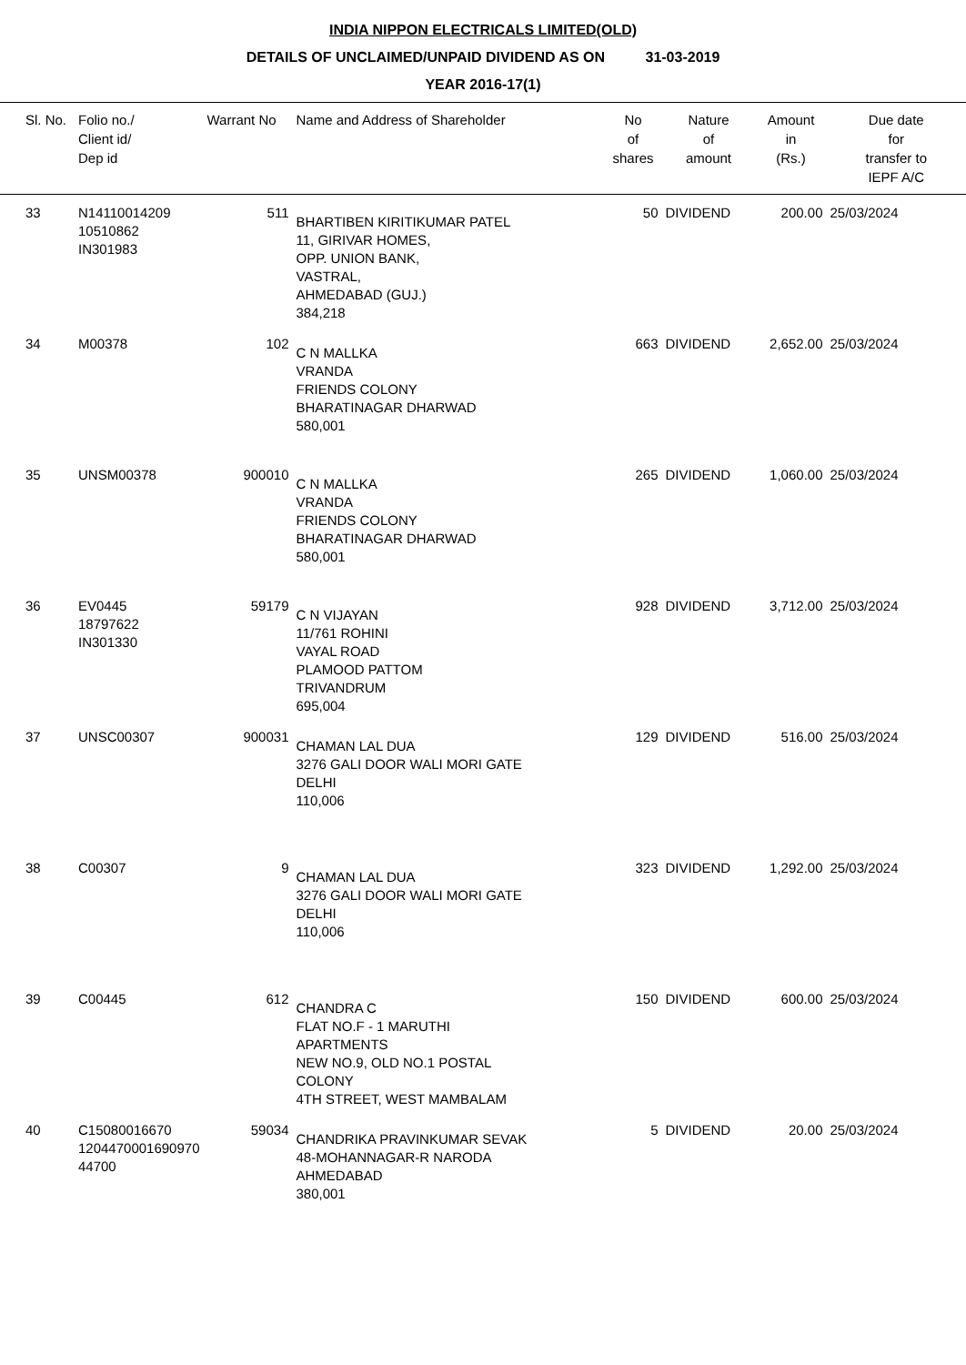INDIA NIPPON ELECTRICALS LIMITED(OLD)
DETAILS OF UNCLAIMED/UNPAID DIVIDEND AS ON 31-03-2019
YEAR 2016-17(1)
| Sl. No. | Folio no./ Client id/ Dep id | Warrant No | Name and Address of Shareholder | No of shares | Nature of amount | Amount in (Rs.) | Due date for transfer to IEPF A/C |
| --- | --- | --- | --- | --- | --- | --- | --- |
| 33 | N14110014209 10510862 IN301983 | 511 | BHARTIBEN KIRITIKUMAR PATEL 11, GIRIVAR HOMES, OPP. UNION BANK, VASTRAL, AHMEDABAD (GUJ.) 384,218 | 50 | DIVIDEND | 200.00 | 25/03/2024 |
| 34 | M00378 | 102 | C N MALLKA VRANDA FRIENDS COLONY BHARATINAGAR DHARWAD 580,001 | 663 | DIVIDEND | 2,652.00 | 25/03/2024 |
| 35 | UNSM00378 | 900010 | C N MALLKA VRANDA FRIENDS COLONY BHARATINAGAR DHARWAD 580,001 | 265 | DIVIDEND | 1,060.00 | 25/03/2024 |
| 36 | EV0445 18797622 IN301330 | 59179 | C N VIJAYAN 11/761 ROHINI VAYAL ROAD PLAMOOD PATTOM TRIVANDRUM 695,004 | 928 | DIVIDEND | 3,712.00 | 25/03/2024 |
| 37 | UNSC00307 | 900031 | CHAMAN LAL DUA 3276 GALI DOOR WALI MORI GATE DELHI 110,006 | 129 | DIVIDEND | 516.00 | 25/03/2024 |
| 38 | C00307 | 9 | CHAMAN LAL DUA 3276 GALI DOOR WALI MORI GATE DELHI 110,006 | 323 | DIVIDEND | 1,292.00 | 25/03/2024 |
| 39 | C00445 | 612 | CHANDRA C FLAT NO.F - 1 MARUTHI APARTMENTS NEW NO.9, OLD NO.1 POSTAL COLONY 4TH STREET, WEST MAMBALAM | 150 | DIVIDEND | 600.00 | 25/03/2024 |
| 40 | C15080016670 1204470001690970 44700 | 59034 | CHANDRIKA PRAVINKUMAR SEVAK 48-MOHANNAGAR-R NARODA AHMEDABAD 380,001 | 5 | DIVIDEND | 20.00 | 25/03/2024 |